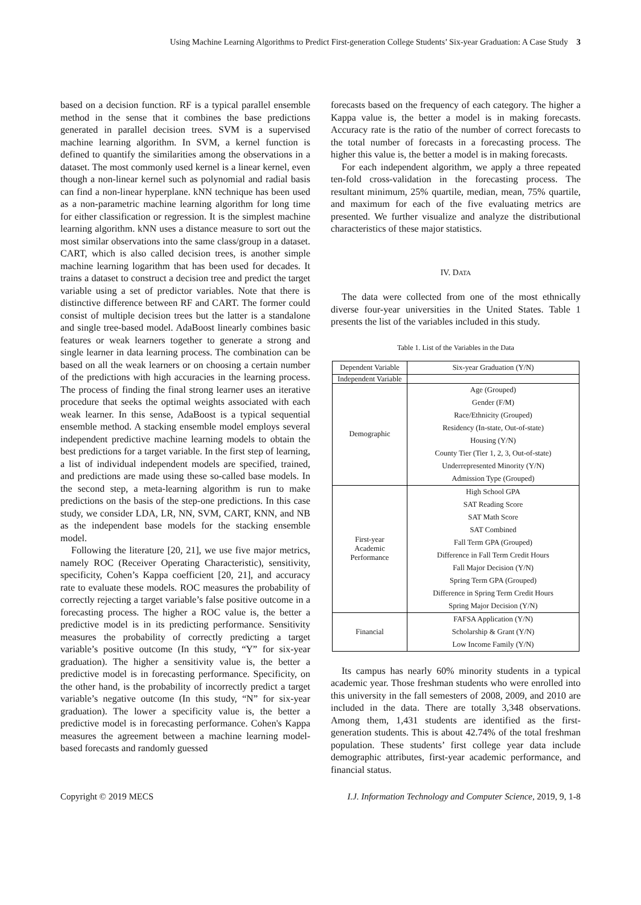Using Machine Learning Algorithms to Predict First-generation College Students’ Six-year Graduation: A Case Study 3
based on a decision function. RF is a typical parallel ensemble method in the sense that it combines the base predictions generated in parallel decision trees. SVM is a supervised machine learning algorithm. In SVM, a kernel function is defined to quantify the similarities among the observations in a dataset. The most commonly used kernel is a linear kernel, even though a non-linear kernel such as polynomial and radial basis can find a non-linear hyperplane. kNN technique has been used as a non-parametric machine learning algorithm for long time for either classification or regression. It is the simplest machine learning algorithm. kNN uses a distance measure to sort out the most similar observations into the same class/group in a dataset. CART, which is also called decision trees, is another simple machine learning logarithm that has been used for decades. It trains a dataset to construct a decision tree and predict the target variable using a set of predictor variables. Note that there is distinctive difference between RF and CART. The former could consist of multiple decision trees but the latter is a standalone and single tree-based model. AdaBoost linearly combines basic features or weak learners together to generate a strong and single learner in data learning process. The combination can be based on all the weak learners or on choosing a certain number of the predictions with high accuracies in the learning process. The process of finding the final strong learner uses an iterative procedure that seeks the optimal weights associated with each weak learner. In this sense, AdaBoost is a typical sequential ensemble method. A stacking ensemble model employs several independent predictive machine learning models to obtain the best predictions for a target variable. In the first step of learning, a list of individual independent models are specified, trained, and predictions are made using these so-called base models. In the second step, a meta-learning algorithm is run to make predictions on the basis of the step-one predictions. In this case study, we consider LDA, LR, NN, SVM, CART, KNN, and NB as the independent base models for the stacking ensemble model.
Following the literature [20, 21], we use five major metrics, namely ROC (Receiver Operating Characteristic), sensitivity, specificity, Cohen’s Kappa coefficient [20, 21], and accuracy rate to evaluate these models. ROC measures the probability of correctly rejecting a target variable’s false positive outcome in a forecasting process. The higher a ROC value is, the better a predictive model is in its predicting performance. Sensitivity measures the probability of correctly predicting a target variable’s positive outcome (In this study, “Y” for six-year graduation). The higher a sensitivity value is, the better a predictive model is in forecasting performance. Specificity, on the other hand, is the probability of incorrectly predict a target variable’s negative outcome (In this study, “N” for six-year graduation). The lower a specificity value is, the better a predictive model is in forecasting performance. Cohen's Kappa measures the agreement between a machine learning model-based forecasts and randomly guessed
forecasts based on the frequency of each category. The higher a Kappa value is, the better a model is in making forecasts. Accuracy rate is the ratio of the number of correct forecasts to the total number of forecasts in a forecasting process. The higher this value is, the better a model is in making forecasts.
For each independent algorithm, we apply a three repeated ten-fold cross-validation in the forecasting process. The resultant minimum, 25% quartile, median, mean, 75% quartile, and maximum for each of the five evaluating metrics are presented. We further visualize and analyze the distributional characteristics of these major statistics.
IV. DATA
The data were collected from one of the most ethnically diverse four-year universities in the United States. Table 1 presents the list of the variables included in this study.
Table 1. List of the Variables in the Data
| Dependent Variable | Six-year Graduation (Y/N) |
| Independent Variable | |
| Demographic | Age (Grouped) |
| | Gender (F/M) |
| | Race/Ethnicity (Grouped) |
| | Residency (In-state, Out-of-state) |
| | Housing (Y/N) |
| | County Tier (Tier 1, 2, 3, Out-of-state) |
| | Underrepresented Minority (Y/N) |
| | Admission Type (Grouped) |
| First-year Academic Performance | High School GPA |
| | SAT Reading Score |
| | SAT Math Score |
| | SAT Combined |
| | Fall Term GPA (Grouped) |
| | Difference in Fall Term Credit Hours |
| | Fall Major Decision (Y/N) |
| | Spring Term GPA (Grouped) |
| | Difference in Spring Term Credit Hours |
| | Spring Major Decision (Y/N) |
| Financial | FAFSA Application (Y/N) |
| | Scholarship & Grant (Y/N) |
| | Low Income Family (Y/N) |
Its campus has nearly 60% minority students in a typical academic year. Those freshman students who were enrolled into this university in the fall semesters of 2008, 2009, and 2010 are included in the data. There are totally 3,348 observations. Among them, 1,431 students are identified as the first-generation students. This is about 42.74% of the total freshman population. These students’ first college year data include demographic attributes, first-year academic performance, and financial status.
Copyright © 2019 MECS I.J. Information Technology and Computer Science, 2019, 9, 1-8